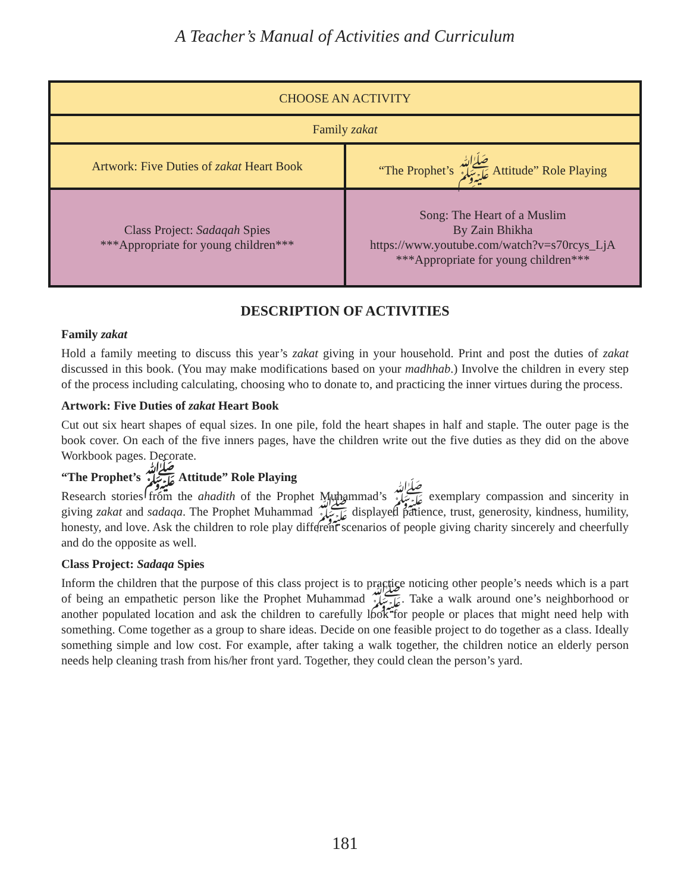A Teacher’s Manual of Activities and Curriculum
| CHOOSE AN ACTIVITY | |
| Family zakat | |
| Artwork: Five Duties of zakat Heart Book | “The Prophet’s ﷺ Attitude” Role Playing |
| Class Project: Sadaqah Spies ***Appropriate for young children*** | Song: The Heart of a Muslim By Zain Bhikha https://www.youtube.com/watch?v=s70rcys_LjA ***Appropriate for young children*** |
DESCRIPTION OF ACTIVITIES
Family zakat
Hold a family meeting to discuss this year’s zakat giving in your household. Print and post the duties of zakat discussed in this book. (You may make modifications based on your madhhab.) Involve the children in every step of the process including calculating, choosing who to donate to, and practicing the inner virtues during the process.
Artwork: Five Duties of zakat Heart Book
Cut out six heart shapes of equal sizes. In one pile, fold the heart shapes in half and staple. The outer page is the book cover. On each of the five inners pages, have the children write out the five duties as they did on the above Workbook pages. Decorate.
“The Prophet’s ﷺ Attitude” Role Playing
Research stories from the ahadith of the Prophet Muhammad’s ﷺ exemplary compassion and sincerity in giving zakat and sadaqa. The Prophet Muhammad ﷺ displayed patience, trust, generosity, kindness, humility, honesty, and love. Ask the children to role play different scenarios of people giving charity sincerely and cheerfully and do the opposite as well.
Class Project: Sadaqa Spies
Inform the children that the purpose of this class project is to practice noticing other people’s needs which is a part of being an empathetic person like the Prophet Muhammad ﷺ. Take a walk around one’s neighborhood or another populated location and ask the children to carefully look for people or places that might need help with something. Come together as a group to share ideas. Decide on one feasible project to do together as a class. Ideally something simple and low cost. For example, after taking a walk together, the children notice an elderly person needs help cleaning trash from his/her front yard. Together, they could clean the person’s yard.
181